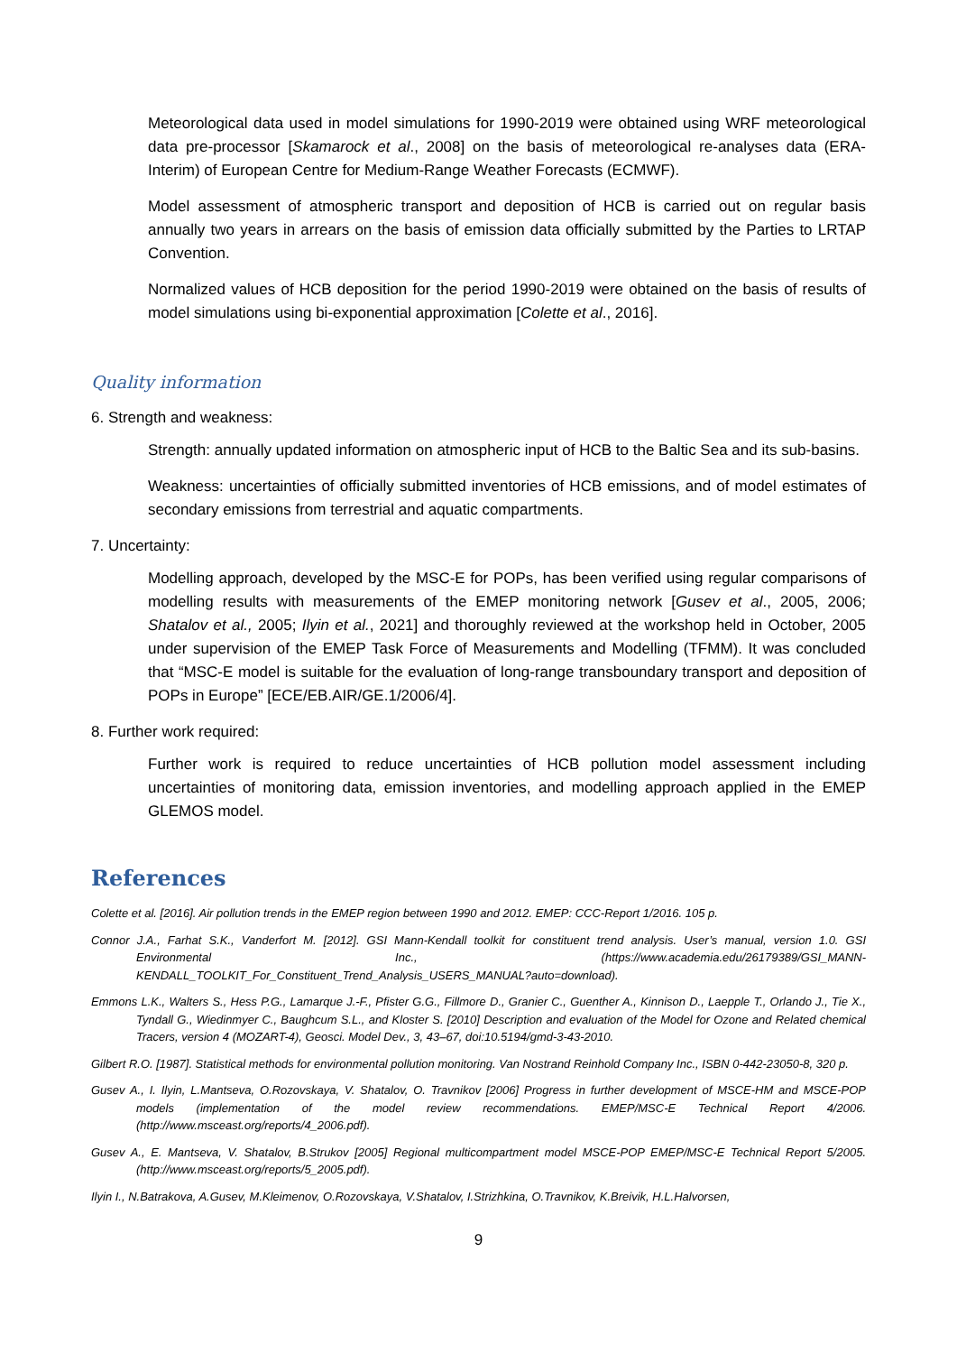Meteorological data used in model simulations for 1990-2019 were obtained using WRF meteorological data pre-processor [Skamarock et al., 2008] on the basis of meteorological re-analyses data (ERA-Interim) of European Centre for Medium-Range Weather Forecasts (ECMWF).
Model assessment of atmospheric transport and deposition of HCB is carried out on regular basis annually two years in arrears on the basis of emission data officially submitted by the Parties to LRTAP Convention.
Normalized values of HCB deposition for the period 1990-2019 were obtained on the basis of results of model simulations using bi-exponential approximation [Colette et al., 2016].
Quality information
6. Strength and weakness:
Strength: annually updated information on atmospheric input of HCB to the Baltic Sea and its sub-basins.
Weakness: uncertainties of officially submitted inventories of HCB emissions, and of model estimates of secondary emissions from terrestrial and aquatic compartments.
7. Uncertainty:
Modelling approach, developed by the MSC-E for POPs, has been verified using regular comparisons of modelling results with measurements of the EMEP monitoring network [Gusev et al., 2005, 2006; Shatalov et al., 2005; Ilyin et al., 2021] and thoroughly reviewed at the workshop held in October, 2005 under supervision of the EMEP Task Force of Measurements and Modelling (TFMM). It was concluded that “MSC-E model is suitable for the evaluation of long-range transboundary transport and deposition of POPs in Europe” [ECE/EB.AIR/GE.1/2006/4].
8. Further work required:
Further work is required to reduce uncertainties of HCB pollution model assessment including uncertainties of monitoring data, emission inventories, and modelling approach applied in the EMEP GLEMOS model.
References
Colette et al. [2016]. Air pollution trends in the EMEP region between 1990 and 2012. EMEP: CCC-Report 1/2016. 105 p.
Connor J.A., Farhat S.K., Vanderfort M. [2012]. GSI Mann-Kendall toolkit for constituent trend analysis. User’s manual, version 1.0. GSI Environmental Inc., (https://www.academia.edu/26179389/GSI_MANN-KENDALL_TOOLKIT_For_Constituent_Trend_Analysis_USERS_MANUAL?auto=download).
Emmons L.K., Walters S., Hess P.G., Lamarque J.-F., Pfister G.G., Fillmore D., Granier C., Guenther A., Kinnison D., Laepple T., Orlando J., Tie X., Tyndall G., Wiedinmyer C., Baughcum S.L., and Kloster S. [2010] Description and evaluation of the Model for Ozone and Related chemical Tracers, version 4 (MOZART-4), Geosci. Model Dev., 3, 43–67, doi:10.5194/gmd-3-43-2010.
Gilbert R.O. [1987]. Statistical methods for environmental pollution monitoring. Van Nostrand Reinhold Company Inc., ISBN 0-442-23050-8, 320 p.
Gusev A., I. Ilyin, L.Mantseva, O.Rozovskaya, V. Shatalov, O. Travnikov [2006] Progress in further development of MSCE-HM and MSCE-POP models (implementation of the model review recommendations. EMEP/MSC-E Technical Report 4/2006. (http://www.msceast.org/reports/4_2006.pdf).
Gusev A., E. Mantseva, V. Shatalov, B.Strukov [2005] Regional multicompartment model MSCE-POP EMEP/MSC-E Technical Report 5/2005. (http://www.msceast.org/reports/5_2005.pdf).
Ilyin I., N.Batrakova, A.Gusev, M.Kleimenov, O.Rozovskaya, V.Shatalov, I.Strizhkina, O.Travnikov, K.Breivik, H.L.Halvorsen,
9